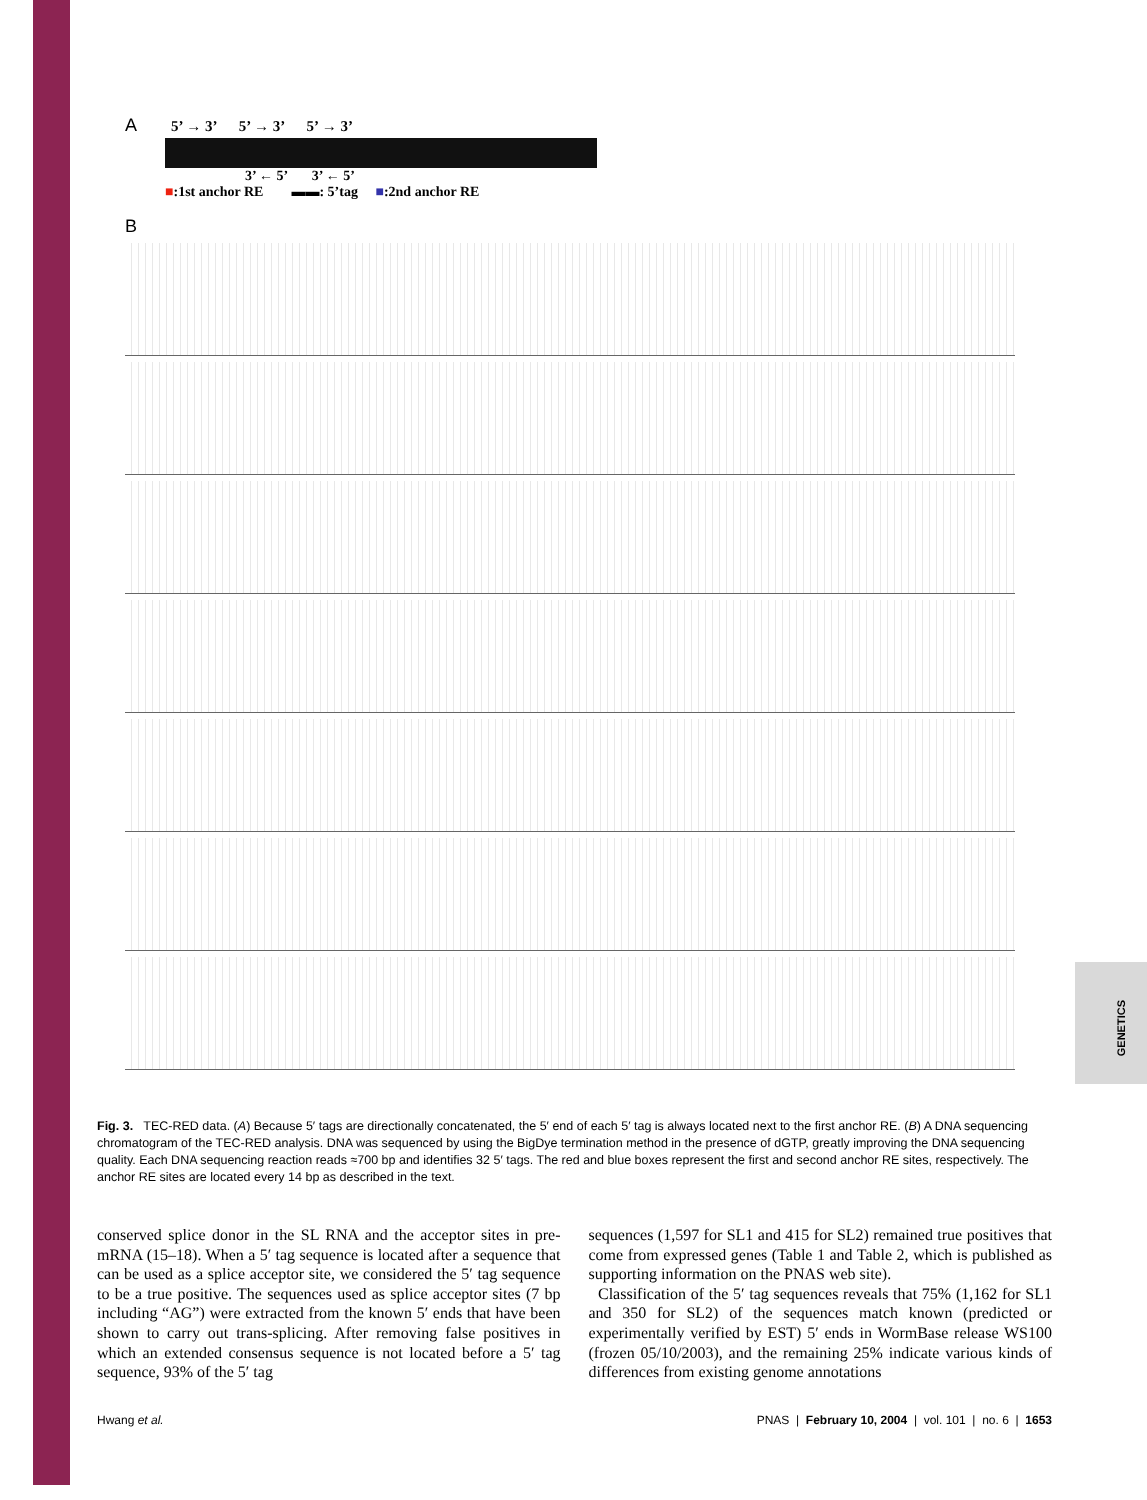GENETICS
A 5’ → 3’ 5’ → 3’ 5’ → 3’
3’ ← 5’ 3’ ← 5’
■:1st anchor RE ▬▬: 5’tag ■:2nd anchor RE
B
Fig. 3. TEC-RED data. (A) Because 5′ tags are directionally concatenated, the 5′ end of each 5′ tag is always located next to the first anchor RE. (B) A DNA sequencing chromatogram of the TEC-RED analysis. DNA was sequenced by using the BigDye termination method in the presence of dGTP, greatly improving the DNA sequencing quality. Each DNA sequencing reaction reads ≈700 bp and identifies 32 5′ tags. The red and blue boxes represent the first and second anchor RE sites, respectively. The anchor RE sites are located every 14 bp as described in the text.
conserved splice donor in the SL RNA and the acceptor sites in pre-mRNA (15–18). When a 5′ tag sequence is located after a sequence that can be used as a splice acceptor site, we considered the 5′ tag sequence to be a true positive. The sequences used as splice acceptor sites (7 bp including “AG”) were extracted from the known 5′ ends that have been shown to carry out trans-splicing. After removing false positives in which an extended consensus sequence is not located before a 5′ tag sequence, 93% of the 5′ tag
sequences (1,597 for SL1 and 415 for SL2) remained true positives that come from expressed genes (Table 1 and Table 2, which is published as supporting information on the PNAS web site).
Classification of the 5′ tag sequences reveals that 75% (1,162 for SL1 and 350 for SL2) of the sequences match known (predicted or experimentally verified by EST) 5′ ends in WormBase release WS100 (frozen 05/10/2003), and the remaining 25% indicate various kinds of differences from existing genome annotations
Hwang et al. PNAS | February 10, 2004 | vol. 101 | no. 6 | 1653